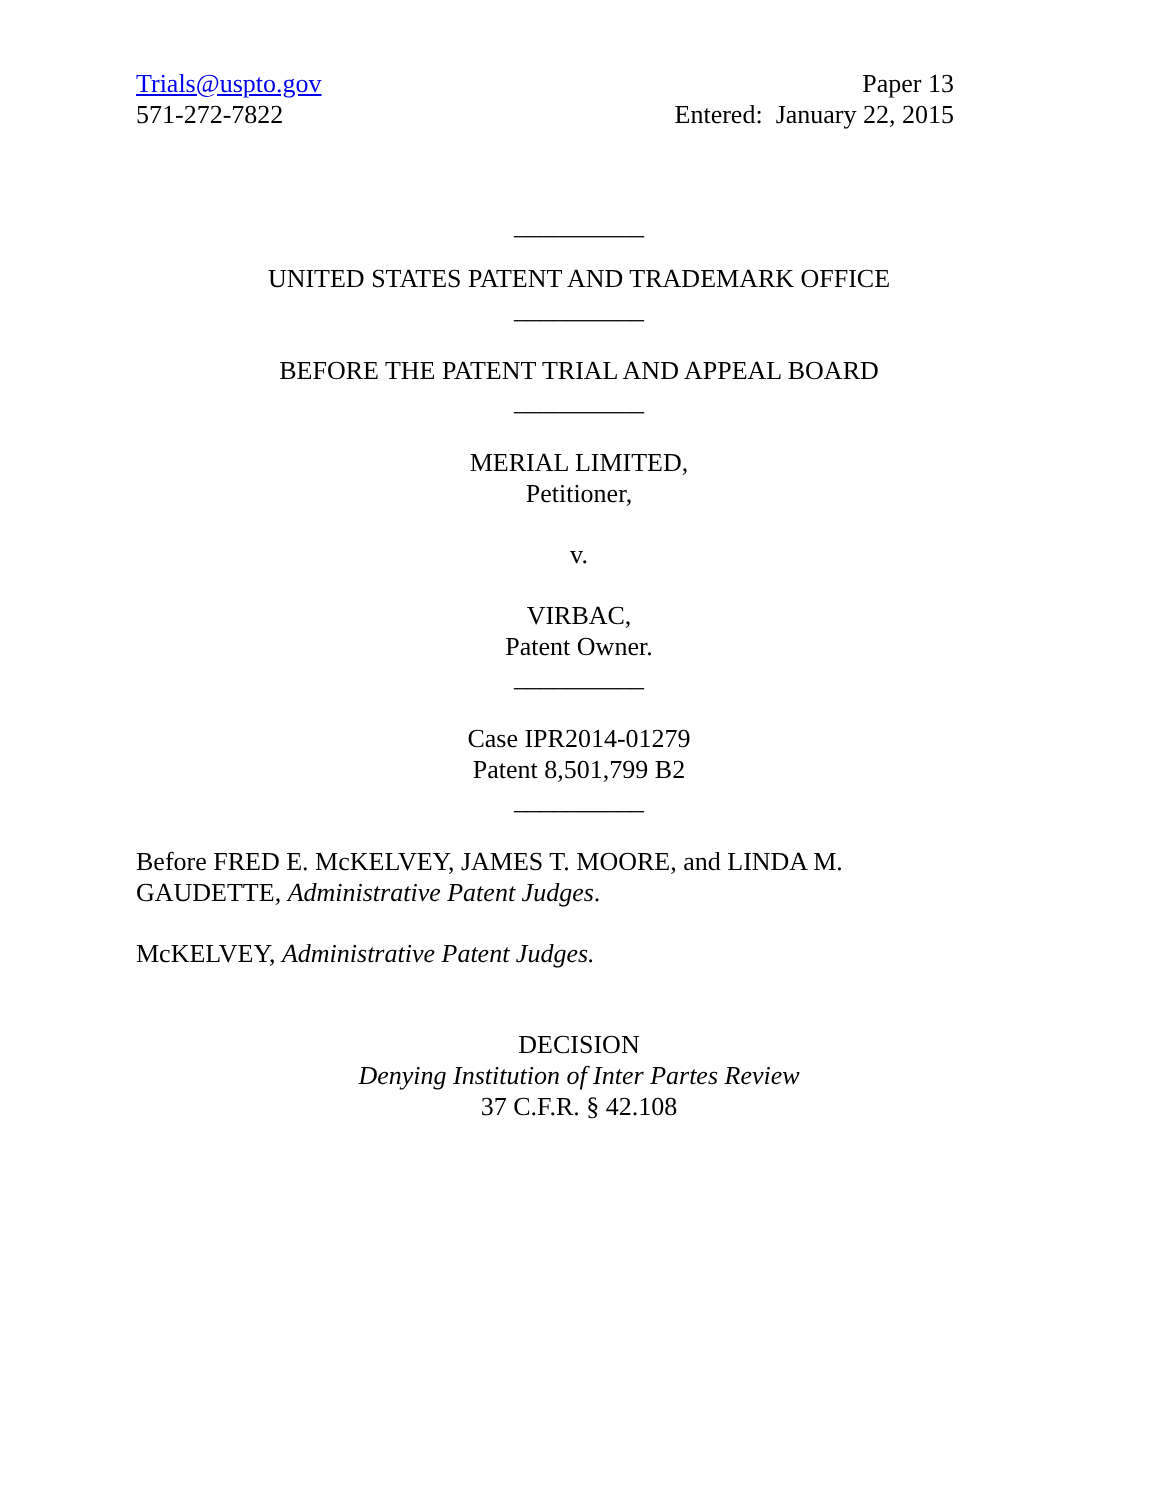Trials@uspto.gov
571-272-7822
Paper 13
Entered: January 22, 2015
__________
UNITED STATES PATENT AND TRADEMARK OFFICE
__________
BEFORE THE PATENT TRIAL AND APPEAL BOARD
__________
MERIAL LIMITED,
Petitioner,
v.
VIRBAC,
Patent Owner.
__________
Case IPR2014-01279
Patent 8,501,799 B2
__________
Before FRED E. McKELVEY, JAMES T. MOORE, and LINDA M. GAUDETTE, Administrative Patent Judges.
McKELVEY, Administrative Patent Judges.
DECISION
Denying Institution of Inter Partes Review
37 C.F.R. § 42.108